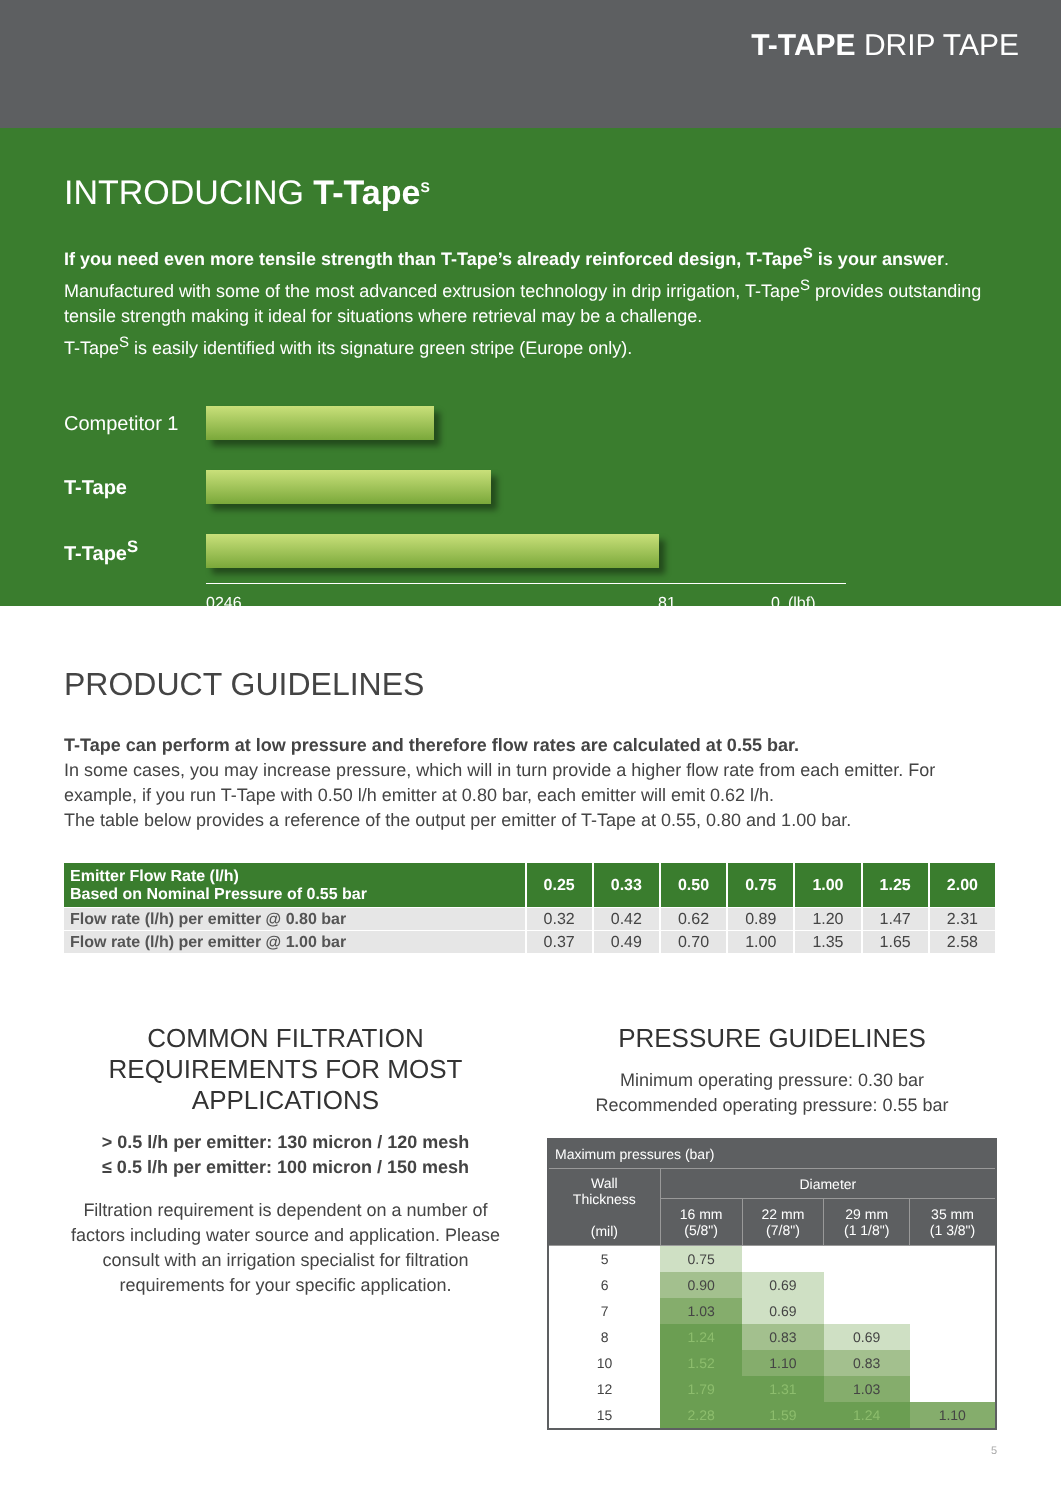T-TAPE DRIP TAPE
INTRODUCING T-Tape<sup>S</sup>
If you need even more tensile strength than T-Tape’s already reinforced design, T-Tape<sup>S</sup> is your answer.
Manufactured with some of the most advanced extrusion technology in drip irrigation, T-Tape<sup>S</sup> provides outstanding tensile strength making it ideal for situations where retrieval may be a challenge.
T-Tape<sup>S</sup> is easily identified with its signature green stripe (Europe only).
Competitor 1
T-Tape
T-Tape<sup>S</sup>
0246 81 0 (lbf)
PRODUCT GUIDELINES
T-Tape can perform at low pressure and therefore flow rates are calculated at 0.55 bar.
In some cases, you may increase pressure, which will in turn provide a higher flow rate from each emitter. For example, if you run T-Tape with 0.50 l/h emitter at 0.80 bar, each emitter will emit 0.62 l/h.
The table below provides a reference of the output per emitter of T-Tape at 0.55, 0.80 and 1.00 bar.
| Emitter Flow Rate (l/h) Based on Nominal Pressure of 0.55 bar | 0.25 | 0.33 | 0.50 | 0.75 | 1.00 | 1.25 | 2.00 |
| --- | --- | --- | --- | --- | --- | --- | --- |
| Flow rate (l/h) per emitter @ 0.80 bar | 0.32 | 0.42 | 0.62 | 0.89 | 1.20 | 1.47 | 2.31 |
| Flow rate (l/h) per emitter @ 1.00 bar | 0.37 | 0.49 | 0.70 | 1.00 | 1.35 | 1.65 | 2.58 |
COMMON FILTRATION
REQUIREMENTS FOR MOST
APPLICATIONS
> 0.5 l/h per emitter: 130 micron / 120 mesh
≤ 0.5 l/h per emitter: 100 micron / 150 mesh
Filtration requirement is dependent on a number of factors including water source and application. Please consult with an irrigation specialist for filtration requirements for your specific application.
PRESSURE GUIDELINES
Minimum operating pressure: 0.30 bar
Recommended operating pressure: 0.55 bar
| Maximum pressures (bar) | | | | |
| --- | --- | --- | --- | --- |
| Wall Thickness (mil) | Diameter | | | |
| | 16 mm (5/8") | 22 mm (7/8") | 29 mm (1 1/8") | 35 mm (1 3/8") |
| 5 | 0.75 | | | |
| 6 | 0.90 | 0.69 | | |
| 7 | 1.03 | 0.69 | | |
| 8 | 1.24 | 0.83 | 0.69 | |
| 10 | 1.52 | 1.10 | 0.83 | |
| 12 | 1.79 | 1.31 | 1.03 | |
| 15 | 2.28 | 1.59 | 1.24 | 1.10 |
5